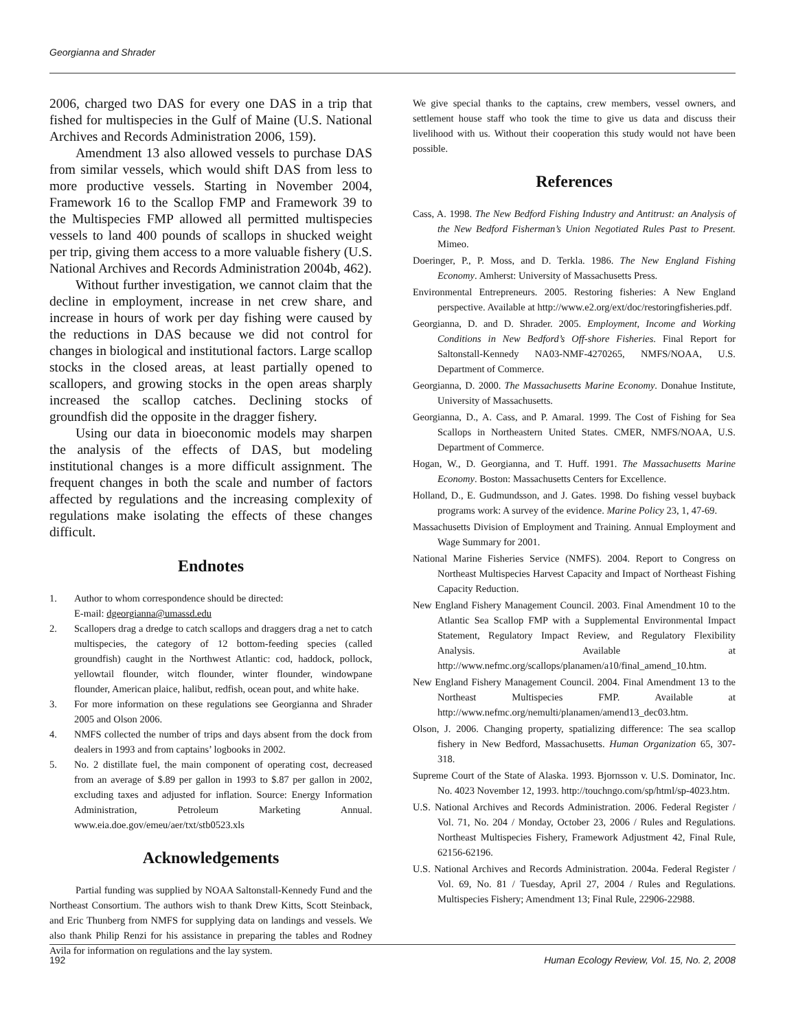Georgianna and Shrader
2006, charged two DAS for every one DAS in a trip that fished for multispecies in the Gulf of Maine (U.S. National Archives and Records Administration 2006, 159).
Amendment 13 also allowed vessels to purchase DAS from similar vessels, which would shift DAS from less to more productive vessels. Starting in November 2004, Framework 16 to the Scallop FMP and Framework 39 to the Multispecies FMP allowed all permitted multispecies vessels to land 400 pounds of scallops in shucked weight per trip, giving them access to a more valuable fishery (U.S. National Archives and Records Administration 2004b, 462).
Without further investigation, we cannot claim that the decline in employment, increase in net crew share, and increase in hours of work per day fishing were caused by the reductions in DAS because we did not control for changes in biological and institutional factors. Large scallop stocks in the closed areas, at least partially opened to scallopers, and growing stocks in the open areas sharply increased the scallop catches. Declining stocks of groundfish did the opposite in the dragger fishery.
Using our data in bioeconomic models may sharpen the analysis of the effects of DAS, but modeling institutional changes is a more difficult assignment. The frequent changes in both the scale and number of factors affected by regulations and the increasing complexity of regulations make isolating the effects of these changes difficult.
Endnotes
1. Author to whom correspondence should be directed:
E-mail: dgeorgianna@umassd.edu
2. Scallopers drag a dredge to catch scallops and draggers drag a net to catch multispecies, the category of 12 bottom-feeding species (called groundfish) caught in the Northwest Atlantic: cod, haddock, pollock, yellowtail flounder, witch flounder, winter flounder, windowpane flounder, American plaice, halibut, redfish, ocean pout, and white hake.
3. For more information on these regulations see Georgianna and Shrader 2005 and Olson 2006.
4. NMFS collected the number of trips and days absent from the dock from dealers in 1993 and from captains’ logbooks in 2002.
5. No. 2 distillate fuel, the main component of operating cost, decreased from an average of $.89 per gallon in 1993 to $.87 per gallon in 2002, excluding taxes and adjusted for inflation. Source: Energy Information Administration, Petroleum Marketing Annual. www.eia.doe.gov/emeu/aer/txt/stb0523.xls
Acknowledgements
Partial funding was supplied by NOAA Saltonstall-Kennedy Fund and the Northeast Consortium. The authors wish to thank Drew Kitts, Scott Steinback, and Eric Thunberg from NMFS for supplying data on landings and vessels. We also thank Philip Renzi for his assistance in preparing the tables and Rodney Avila for information on regulations and the lay system.
We give special thanks to the captains, crew members, vessel owners, and settlement house staff who took the time to give us data and discuss their livelihood with us. Without their cooperation this study would not have been possible.
References
Cass, A. 1998. The New Bedford Fishing Industry and Antitrust: an Analysis of the New Bedford Fisherman’s Union Negotiated Rules Past to Present. Mimeo.
Doeringer, P., P. Moss, and D. Terkla. 1986. The New England Fishing Economy. Amherst: University of Massachusetts Press.
Environmental Entrepreneurs. 2005. Restoring fisheries: A New England perspective. Available at http://www.e2.org/ext/doc/restoringfisheries.pdf.
Georgianna, D. and D. Shrader. 2005. Employment, Income and Working Conditions in New Bedford’s Off-shore Fisheries. Final Report for Saltonstall-Kennedy NA03-NMF-4270265, NMFS/NOAA, U.S. Department of Commerce.
Georgianna, D. 2000. The Massachusetts Marine Economy. Donahue Institute, University of Massachusetts.
Georgianna, D., A. Cass, and P. Amaral. 1999. The Cost of Fishing for Sea Scallops in Northeastern United States. CMER, NMFS/NOAA, U.S. Department of Commerce.
Hogan, W., D. Georgianna, and T. Huff. 1991. The Massachusetts Marine Economy. Boston: Massachusetts Centers for Excellence.
Holland, D., E. Gudmundsson, and J. Gates. 1998. Do fishing vessel buyback programs work: A survey of the evidence. Marine Policy 23, 1, 47-69.
Massachusetts Division of Employment and Training. Annual Employment and Wage Summary for 2001.
National Marine Fisheries Service (NMFS). 2004. Report to Congress on Northeast Multispecies Harvest Capacity and Impact of Northeast Fishing Capacity Reduction.
New England Fishery Management Council. 2003. Final Amendment 10 to the Atlantic Sea Scallop FMP with a Supplemental Environmental Impact Statement, Regulatory Impact Review, and Regulatory Flexibility Analysis. Available at http://www.nefmc.org/scallops/planamen/a10/final_amend_10.htm.
New England Fishery Management Council. 2004. Final Amendment 13 to the Northeast Multispecies FMP. Available at http://www.nefmc.org/nemulti/planamen/amend13_dec03.htm.
Olson, J. 2006. Changing property, spatializing difference: The sea scallop fishery in New Bedford, Massachusetts. Human Organization 65, 307-318.
Supreme Court of the State of Alaska. 1993. Bjornsson v. U.S. Dominator, Inc. No. 4023 November 12, 1993. http://touchngo.com/sp/html/sp-4023.htm.
U.S. National Archives and Records Administration. 2006. Federal Register / Vol. 71, No. 204 / Monday, October 23, 2006 / Rules and Regulations. Northeast Multispecies Fishery, Framework Adjustment 42, Final Rule, 62156-62196.
U.S. National Archives and Records Administration. 2004a. Federal Register / Vol. 69, No. 81 / Tuesday, April 27, 2004 / Rules and Regulations. Multispecies Fishery; Amendment 13; Final Rule, 22906-22988.
192 Human Ecology Review, Vol. 15, No. 2, 2008